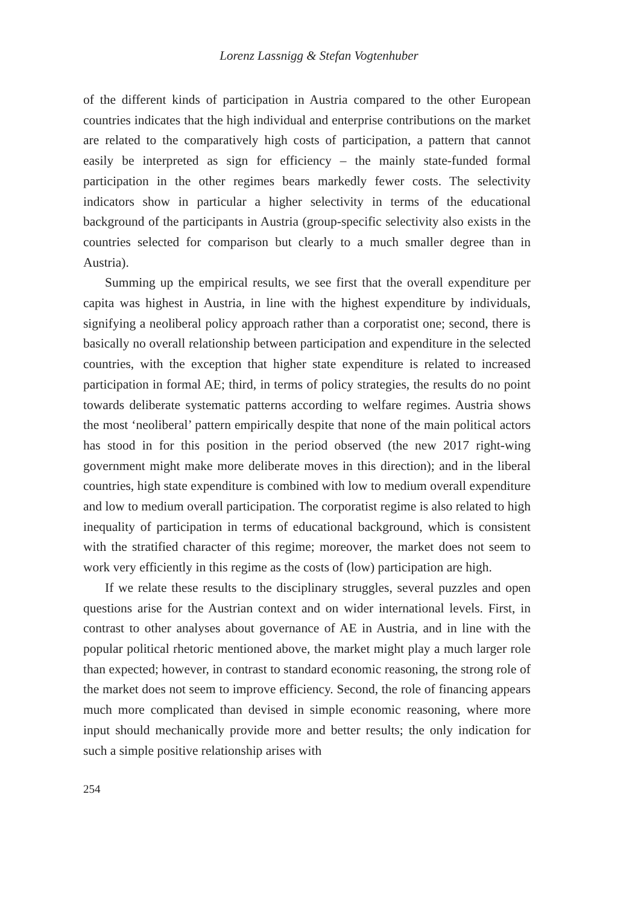Lorenz Lassnigg & Stefan Vogtenhuber
of the different kinds of participation in Austria compared to the other European countries indicates that the high individual and enterprise contributions on the market are related to the comparatively high costs of participation, a pattern that cannot easily be interpreted as sign for efficiency – the mainly state-funded formal participation in the other regimes bears markedly fewer costs. The selectivity indicators show in particular a higher selectivity in terms of the educational background of the participants in Austria (group-specific selectivity also exists in the countries selected for comparison but clearly to a much smaller degree than in Austria).
Summing up the empirical results, we see first that the overall expenditure per capita was highest in Austria, in line with the highest expenditure by individuals, signifying a neoliberal policy approach rather than a corporatist one; second, there is basically no overall relationship between participation and expenditure in the selected countries, with the exception that higher state expenditure is related to increased participation in formal AE; third, in terms of policy strategies, the results do no point towards deliberate systematic patterns according to welfare regimes. Austria shows the most ‘neoliberal’ pattern empirically despite that none of the main political actors has stood in for this position in the period observed (the new 2017 right-wing government might make more deliberate moves in this direction); and in the liberal countries, high state expenditure is combined with low to medium overall expenditure and low to medium overall participation. The corporatist regime is also related to high inequality of participation in terms of educational background, which is consistent with the stratified character of this regime; moreover, the market does not seem to work very efficiently in this regime as the costs of (low) participation are high.
If we relate these results to the disciplinary struggles, several puzzles and open questions arise for the Austrian context and on wider international levels. First, in contrast to other analyses about governance of AE in Austria, and in line with the popular political rhetoric mentioned above, the market might play a much larger role than expected; however, in contrast to standard economic reasoning, the strong role of the market does not seem to improve efficiency. Second, the role of financing appears much more complicated than devised in simple economic reasoning, where more input should mechanically provide more and better results; the only indication for such a simple positive relationship arises with
254